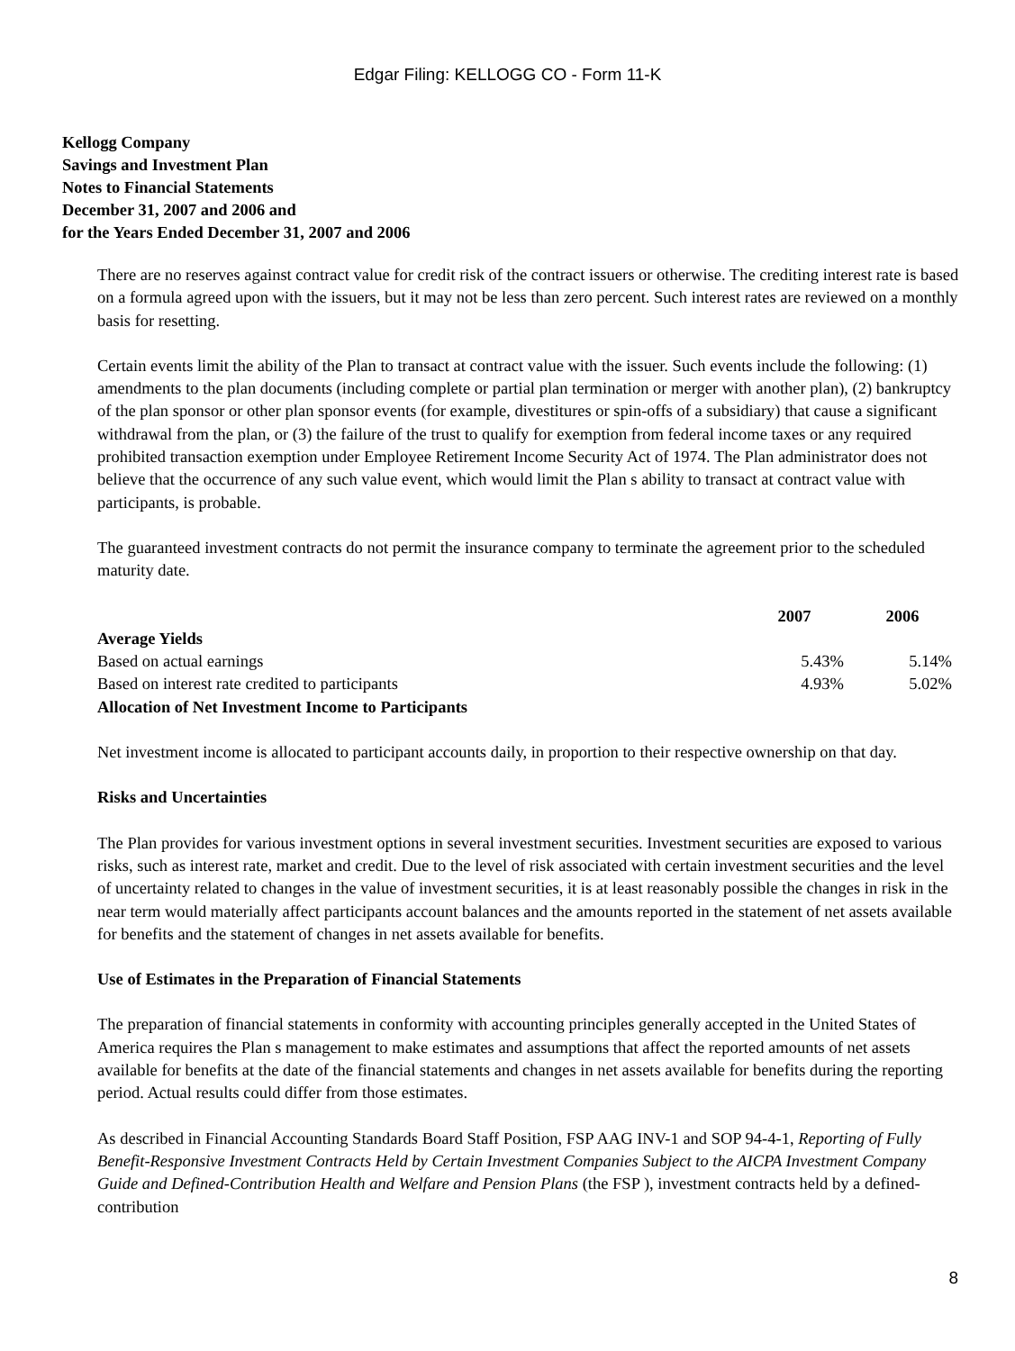Edgar Filing: KELLOGG CO - Form 11-K
Kellogg Company
Savings and Investment Plan
Notes to Financial Statements
December 31, 2007 and 2006 and
for the Years Ended December 31, 2007 and 2006
There are no reserves against contract value for credit risk of the contract issuers or otherwise. The crediting interest rate is based on a formula agreed upon with the issuers, but it may not be less than zero percent. Such interest rates are reviewed on a monthly basis for resetting.
Certain events limit the ability of the Plan to transact at contract value with the issuer. Such events include the following: (1) amendments to the plan documents (including complete or partial plan termination or merger with another plan), (2) bankruptcy of the plan sponsor or other plan sponsor events (for example, divestitures or spin-offs of a subsidiary) that cause a significant withdrawal from the plan, or (3) the failure of the trust to qualify for exemption from federal income taxes or any required prohibited transaction exemption under Employee Retirement Income Security Act of 1974. The Plan administrator does not believe that the occurrence of any such value event, which would limit the Plan s ability to transact at contract value with participants, is probable.
The guaranteed investment contracts do not permit the insurance company to terminate the agreement prior to the scheduled maturity date.
| | 2007 | 2006 |
| --- | --- | --- |
| Average Yields | | |
| Based on actual earnings | 5.43% | 5.14% |
| Based on interest rate credited to participants | 4.93% | 5.02% |
| Allocation of Net Investment Income to Participants | | |
Net investment income is allocated to participant accounts daily, in proportion to their respective ownership on that day.
Risks and Uncertainties
The Plan provides for various investment options in several investment securities. Investment securities are exposed to various risks, such as interest rate, market and credit. Due to the level of risk associated with certain investment securities and the level of uncertainty related to changes in the value of investment securities, it is at least reasonably possible the changes in risk in the near term would materially affect participants account balances and the amounts reported in the statement of net assets available for benefits and the statement of changes in net assets available for benefits.
Use of Estimates in the Preparation of Financial Statements
The preparation of financial statements in conformity with accounting principles generally accepted in the United States of America requires the Plan s management to make estimates and assumptions that affect the reported amounts of net assets available for benefits at the date of the financial statements and changes in net assets available for benefits during the reporting period. Actual results could differ from those estimates.
As described in Financial Accounting Standards Board Staff Position, FSP AAG INV-1 and SOP 94-4-1, Reporting of Fully Benefit-Responsive Investment Contracts Held by Certain Investment Companies Subject to the AICPA Investment Company Guide and Defined-Contribution Health and Welfare and Pension Plans (the FSP ), investment contracts held by a defined-contribution
8